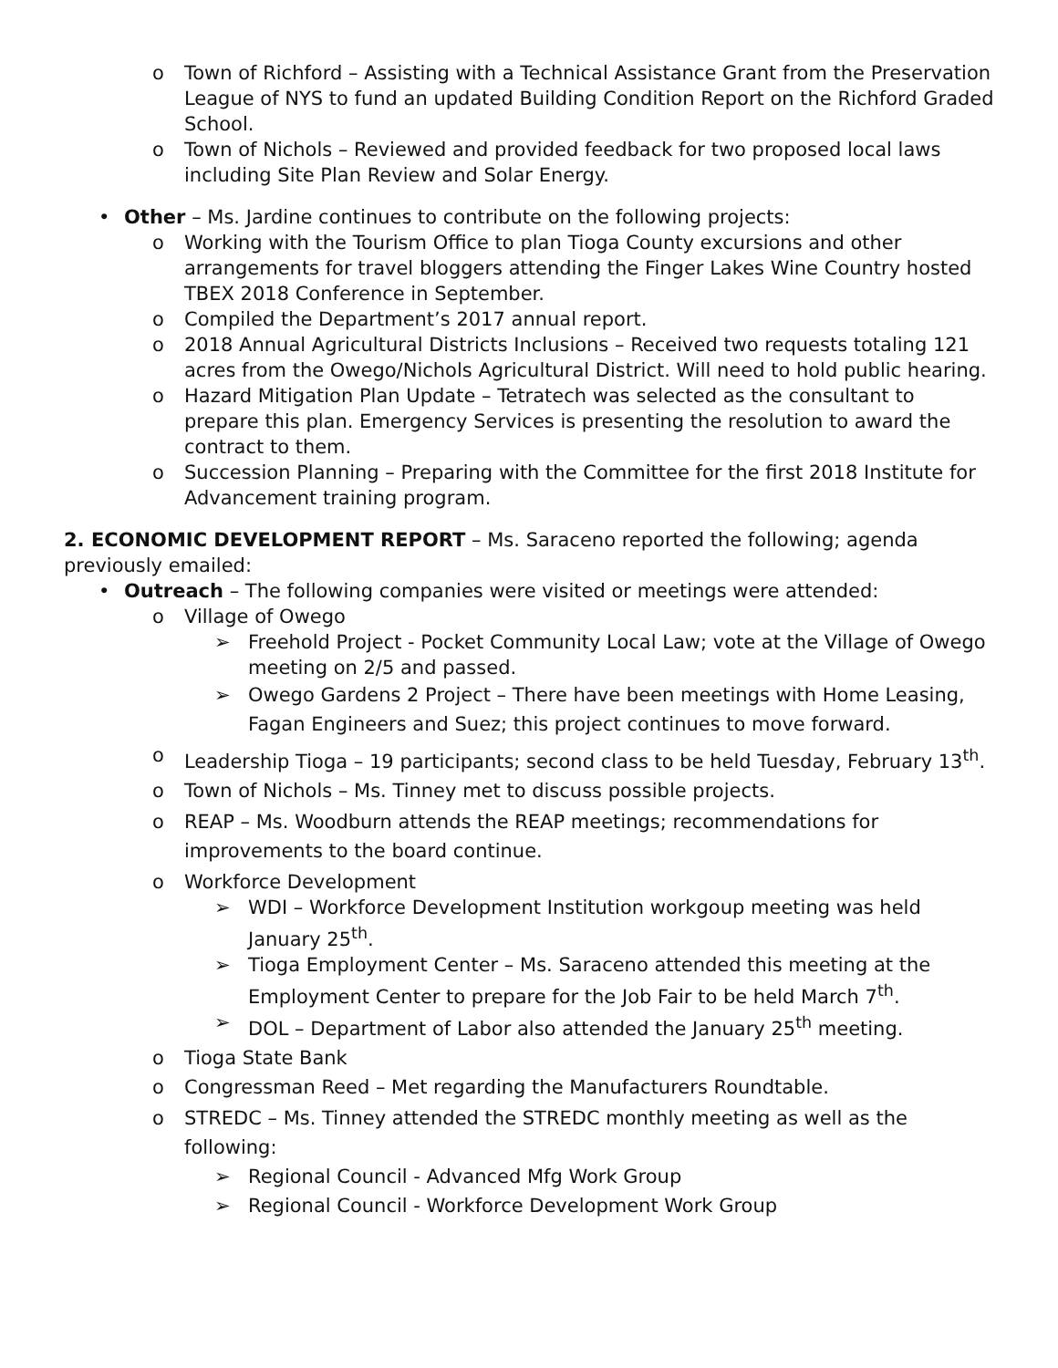o Town of Richford – Assisting with a Technical Assistance Grant from the Preservation League of NYS to fund an updated Building Condition Report on the Richford Graded School.
o Town of Nichols – Reviewed and provided feedback for two proposed local laws including Site Plan Review and Solar Energy.
• Other – Ms. Jardine continues to contribute on the following projects:
o Working with the Tourism Office to plan Tioga County excursions and other arrangements for travel bloggers attending the Finger Lakes Wine Country hosted TBEX 2018 Conference in September.
o Compiled the Department’s 2017 annual report.
o 2018 Annual Agricultural Districts Inclusions – Received two requests totaling 121 acres from the Owego/Nichols Agricultural District. Will need to hold public hearing.
o Hazard Mitigation Plan Update – Tetratech was selected as the consultant to prepare this plan. Emergency Services is presenting the resolution to award the contract to them.
o Succession Planning – Preparing with the Committee for the first 2018 Institute for Advancement training program.
2. ECONOMIC DEVELOPMENT REPORT – Ms. Saraceno reported the following; agenda previously emailed:
• Outreach – The following companies were visited or meetings were attended:
o Village of Owego
➢ Freehold Project - Pocket Community Local Law; vote at the Village of Owego meeting on 2/5 and passed.
➢ Owego Gardens 2 Project – There have been meetings with Home Leasing, Fagan Engineers and Suez; this project continues to move forward.
o Leadership Tioga – 19 participants; second class to be held Tuesday, February 13<sup>th</sup>.
o Town of Nichols – Ms. Tinney met to discuss possible projects.
o REAP – Ms. Woodburn attends the REAP meetings; recommendations for improvements to the board continue.
o Workforce Development
➢ WDI – Workforce Development Institution workgoup meeting was held January 25<sup>th</sup>.
➢ Tioga Employment Center – Ms. Saraceno attended this meeting at the Employment Center to prepare for the Job Fair to be held March 7<sup>th</sup>.
➢ DOL – Department of Labor also attended the January 25<sup>th</sup> meeting.
o Tioga State Bank
o Congressman Reed – Met regarding the Manufacturers Roundtable.
o STREDC – Ms. Tinney attended the STREDC monthly meeting as well as the following:
➢ Regional Council - Advanced Mfg Work Group
➢ Regional Council - Workforce Development Work Group